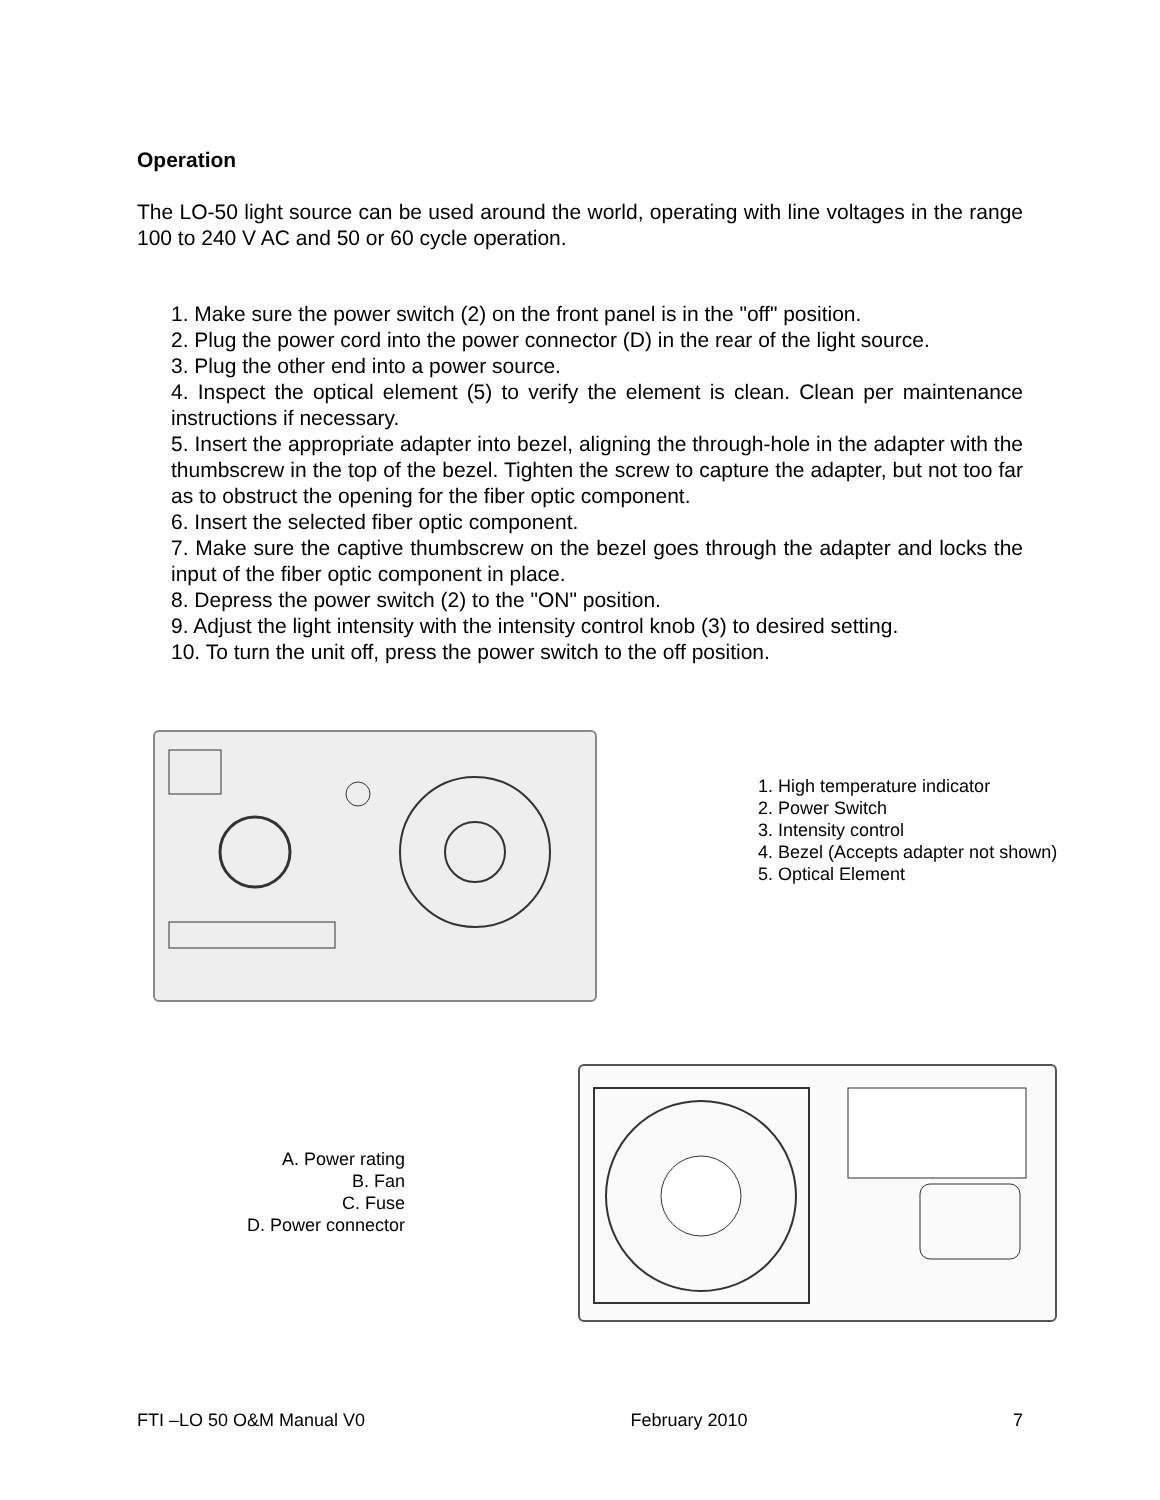Operation
The LO-50 light source can be used around the world, operating with line voltages in the range 100 to 240 V AC and 50 or 60 cycle operation.
1. Make sure the power switch (2) on the front panel is in the "off" position.
2. Plug the power cord into the power connector (D) in the rear of the light source.
3. Plug the other end into a power source.
4. Inspect the optical element (5) to verify the element is clean. Clean per maintenance instructions if necessary.
5. Insert the appropriate adapter into bezel, aligning the through-hole in the adapter with the thumbscrew in the top of the bezel. Tighten the screw to capture the adapter, but not too far as to obstruct the opening for the fiber optic component.
6. Insert the selected fiber optic component.
7. Make sure the captive thumbscrew on the bezel goes through the adapter and locks the input of the fiber optic component in place.
8. Depress the power switch (2) to the "ON" position.
9. Adjust the light intensity with the intensity control knob (3) to desired setting.
10. To turn the unit off, press the power switch to the off position.
1. High temperature indicator
2. Power Switch
3. Intensity control
4. Bezel (Accepts adapter not shown)
5. Optical Element
A. Power rating
B. Fan
C. Fuse
D. Power connector
FTI –LO 50 O&M Manual V0 February 2010 7